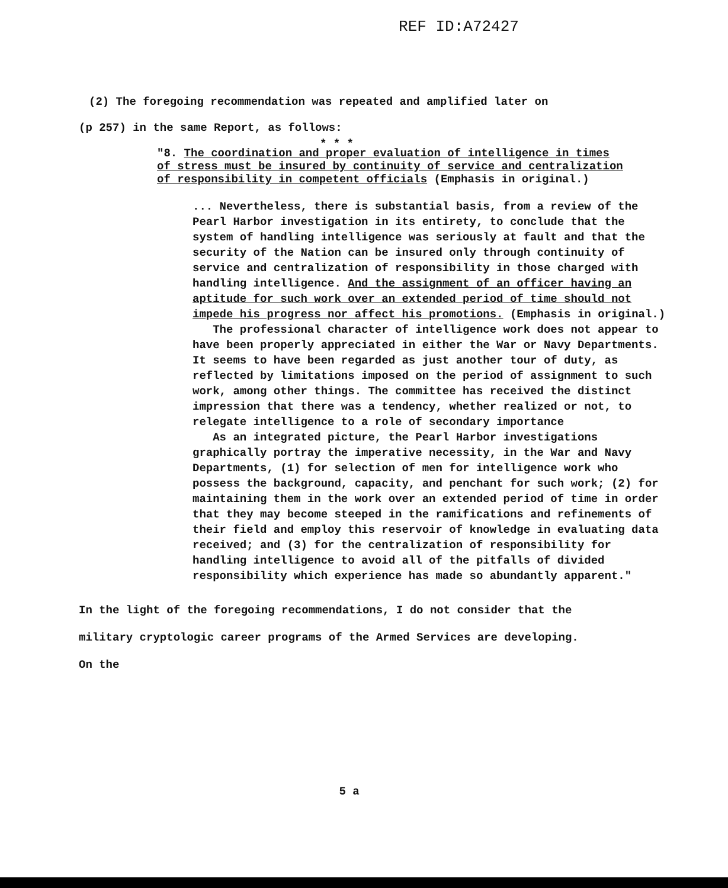REF ID:A72427
(2) The foregoing recommendation was repeated and amplified later on
(p 257) in the same Report, as follows:
* * *
"8. The coordination and proper evaluation of intelligence in times of stress must be insured by continuity of service and centralization of responsibility in competent officials (Emphasis in original.)
... Nevertheless, there is substantial basis, from a review of the Pearl Harbor investigation in its entirety, to conclude that the system of handling intelligence was seriously at fault and that the security of the Nation can be insured only through continuity of service and centralization of responsibility in those charged with handling intelligence. And the assignment of an officer having an aptitude for such work over an extended period of time should not impede his progress nor affect his promotions. (Emphasis in original.)
The professional character of intelligence work does not appear to have been properly appreciated in either the War or Navy Departments. It seems to have been regarded as just another tour of duty, as reflected by limitations imposed on the period of assignment to such work, among other things. The committee has received the distinct impression that there was a tendency, whether realized or not, to relegate intelligence to a role of secondary importance
As an integrated picture, the Pearl Harbor investigations graphically portray the imperative necessity, in the War and Navy Departments, (1) for selection of men for intelligence work who possess the background, capacity, and penchant for such work; (2) for maintaining them in the work over an extended period of time in order that they may become steeped in the ramifications and refinements of their field and employ this reservoir of knowledge in evaluating data received; and (3) for the centralization of responsibility for handling intelligence to avoid all of the pitfalls of divided responsibility which experience has made so abundantly apparent."
In the light of the foregoing recommendations, I do not consider that the
military cryptologic career programs of the Armed Services are developing.
On the
5 a